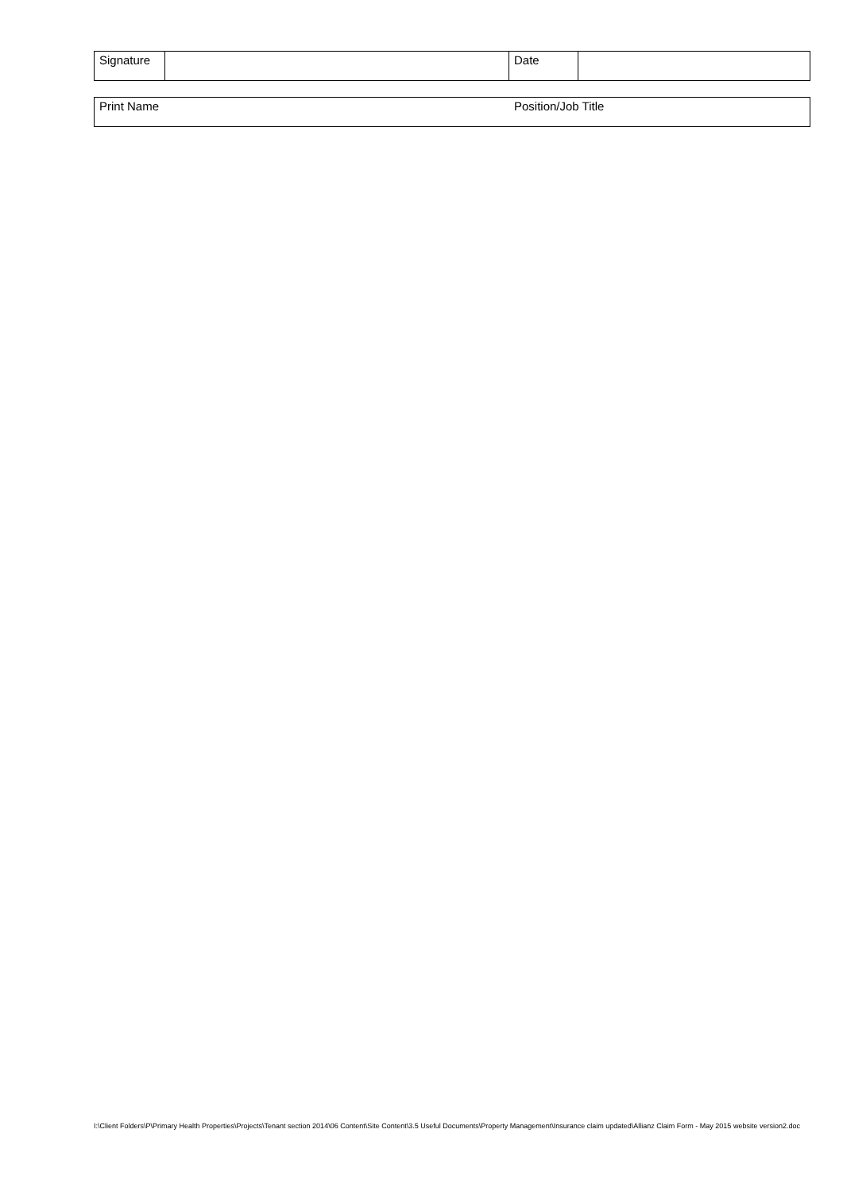| Signature | | Date | |
| Print Name | Position/Job Title |
I:\Client Folders\P\Primary Health Properties\Projects\Tenant section 2014\06 Content\Site Content\3.5 Useful Documents\Property Management\Insurance claim updated\Allianz Claim Form - May 2015 website version2.doc